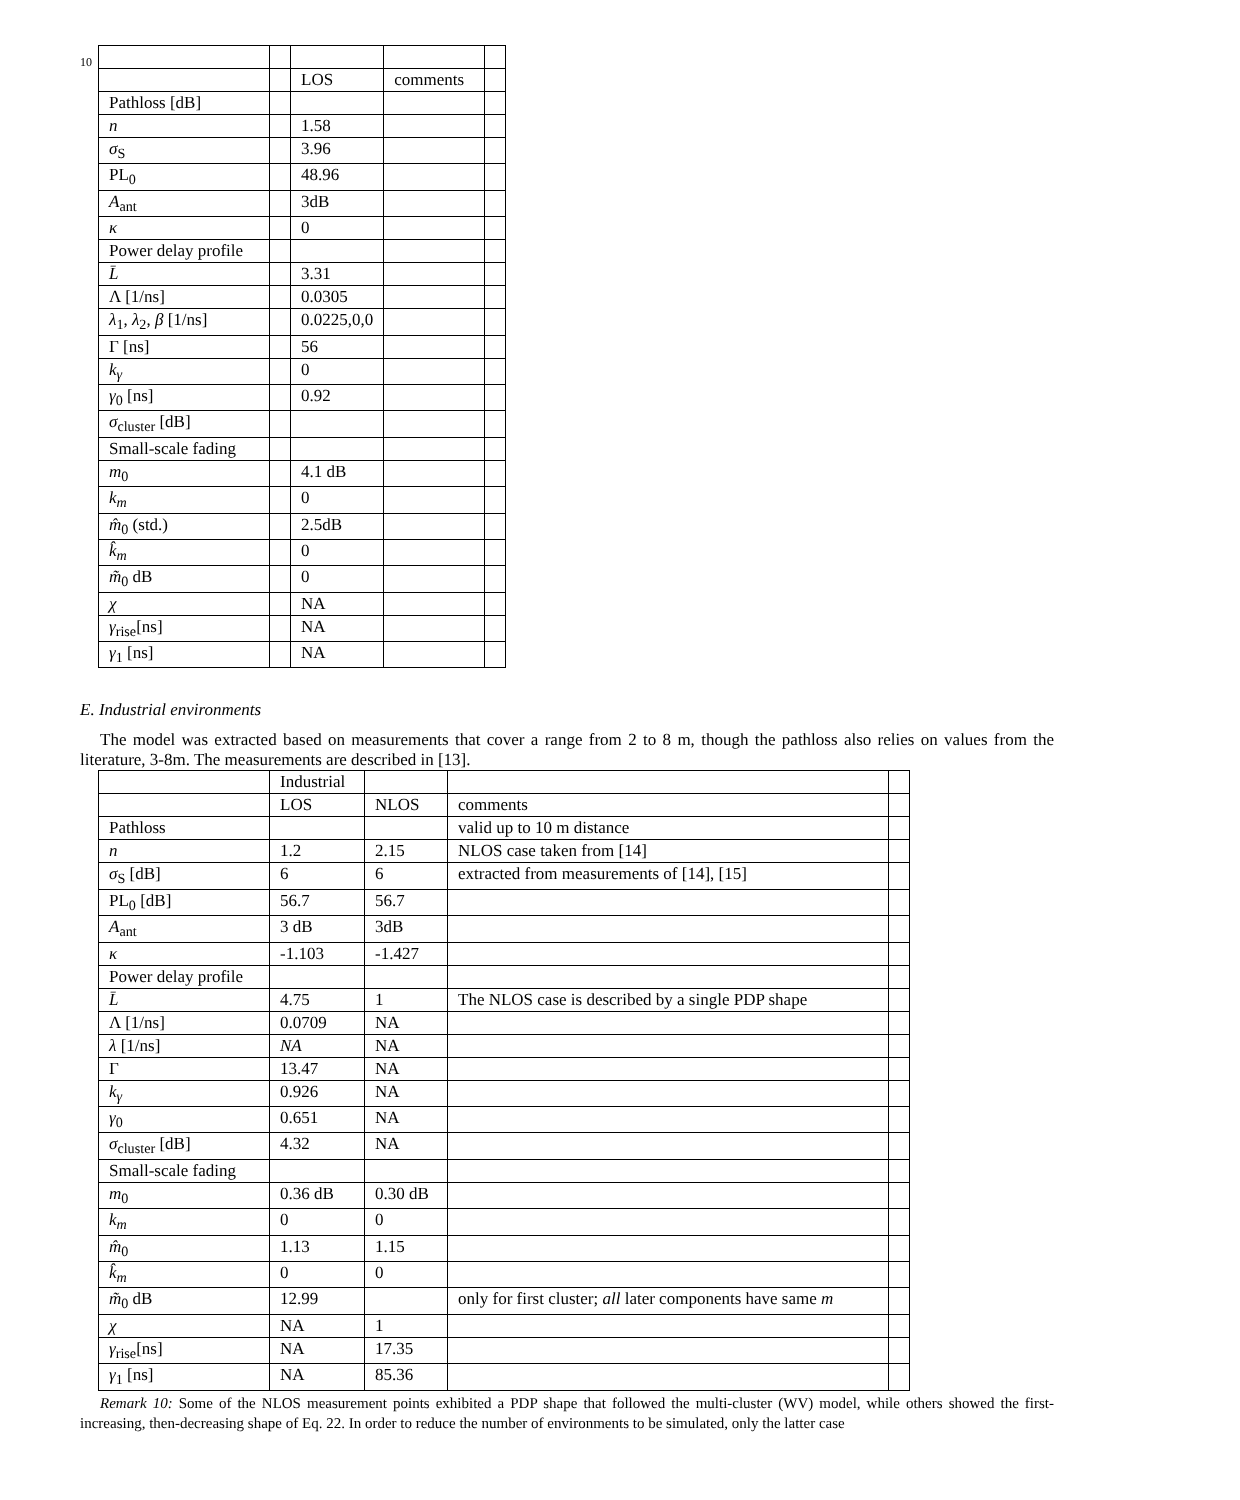10
| | | LOS | comments | |
| Pathloss [dB] | | | | |
| n | | 1.58 | | |
| σ<sub>S</sub> | | 3.96 | | |
| PL<sub>0</sub> | | 48.96 | | |
| A<sub>ant</sub> | | 3dB | | |
| κ | | 0 | | |
| Power delay profile | | | | |
| L̄ | | 3.31 | | |
| Λ [1/ns] | | 0.0305 | | |
| λ<sub>1</sub>, λ<sub>2</sub>, β [1/ns] | | 0.0225,0,0 | | |
| Γ [ns] | | 56 | | |
| k<sub>γ</sub> | | 0 | | |
| γ<sub>0</sub> [ns] | | 0.92 | | |
| σ<sub>cluster</sub> [dB] | | | | |
| Small-scale fading | | | | |
| m<sub>0</sub> | | 4.1 dB | | |
| k<sub>m</sub> | | 0 | | |
| m̂<sub>0</sub> (std.) | | 2.5dB | | |
| k̂<sub>m</sub> | | 0 | | |
| m̃<sub>0</sub> dB | | 0 | | |
| χ | | NA | | |
| γ<sub>rise</sub>[ns] | | NA | | |
| γ<sub>1</sub> [ns] | | NA | | |
E. Industrial environments
The model was extracted based on measurements that cover a range from 2 to 8 m, though the pathloss also relies on values from the literature, 3-8m. The measurements are described in [13].
| | Industrial | | | |
| | LOS | NLOS | comments | |
| Pathloss | | | valid up to 10 m distance | |
| n | 1.2 | 2.15 | NLOS case taken from [14] | |
| σ<sub>S</sub> [dB] | 6 | 6 | extracted from measurements of [14], [15] | |
| PL<sub>0</sub> [dB] | 56.7 | 56.7 | | |
| A<sub>ant</sub> | 3 dB | 3dB | | |
| κ | -1.103 | -1.427 | | |
| Power delay profile | | | | |
| L̄ | 4.75 | 1 | The NLOS case is described by a single PDP shape | |
| Λ [1/ns] | 0.0709 | NA | | |
| λ [1/ns] | NA | NA | | |
| Γ | 13.47 | NA | | |
| k<sub>γ</sub> | 0.926 | NA | | |
| γ<sub>0</sub> | 0.651 | NA | | |
| σ<sub>cluster</sub> [dB] | 4.32 | NA | | |
| Small-scale fading | | | | |
| m<sub>0</sub> | 0.36 dB | 0.30 dB | | |
| k<sub>m</sub> | 0 | 0 | | |
| m̂<sub>0</sub> | 1.13 | 1.15 | | |
| k̂<sub>m</sub> | 0 | 0 | | |
| m̃<sub>0</sub> dB | 12.99 | | only for first cluster; all later components have same m | |
| χ | NA | 1 | | |
| γ<sub>rise</sub>[ns] | NA | 17.35 | | |
| γ<sub>1</sub> [ns] | NA | 85.36 | | |
Remark 10: Some of the NLOS measurement points exhibited a PDP shape that followed the multi-cluster (WV) model, while others showed the first-increasing, then-decreasing shape of Eq. 22. In order to reduce the number of environments to be simulated, only the latter case